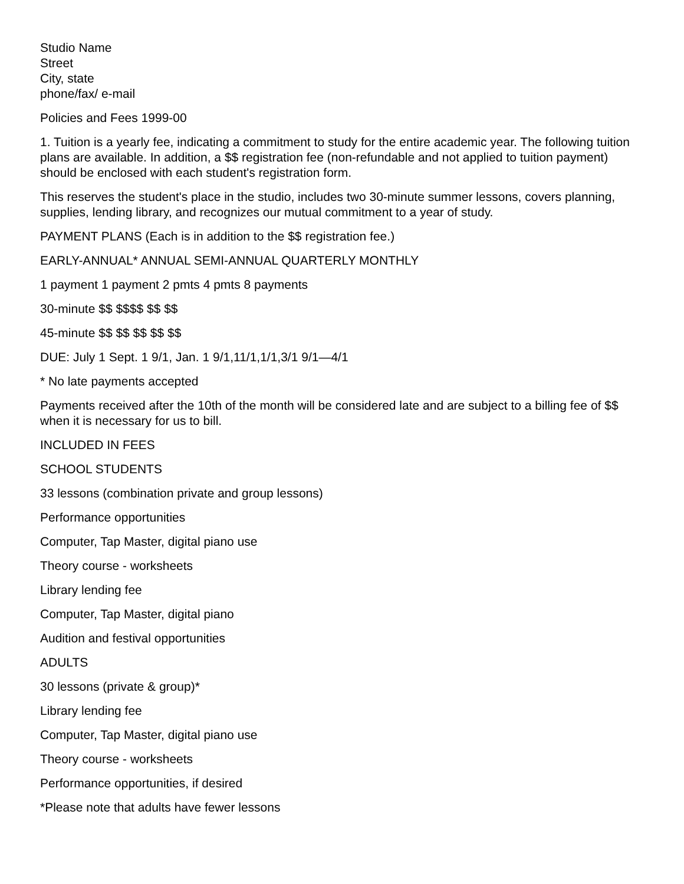Studio Name
Street
City, state
phone/fax/ e-mail
Policies and Fees 1999-00
1. Tuition is a yearly fee, indicating a commitment to study for the entire academic year. The following tuition plans are available. In addition, a $$ registration fee (non-refundable and not applied to tuition payment) should be enclosed with each student's registration form.
This reserves the student's place in the studio, includes two 30-minute summer lessons, covers planning, supplies, lending library, and recognizes our mutual commitment to a year of study.
PAYMENT PLANS (Each is in addition to the $$ registration fee.)
EARLY-ANNUAL* ANNUAL SEMI-ANNUAL QUARTERLY MONTHLY
1 payment 1 payment 2 pmts 4 pmts 8 payments
30-minute $$ $$$$ $$ $$
45-minute $$ $$ $$ $$ $$
DUE: July 1 Sept. 1 9/1, Jan. 1 9/1,11/1,1/1,3/1 9/1—4/1
* No late payments accepted
Payments received after the 10th of the month will be considered late and are subject to a billing fee of $$ when it is necessary for us to bill.
INCLUDED IN FEES
SCHOOL STUDENTS
33 lessons (combination private and group lessons)
Performance opportunities
Computer, Tap Master, digital piano use
Theory course - worksheets
Library lending fee
Computer, Tap Master, digital piano
Audition and festival opportunities
ADULTS
30 lessons (private & group)*
Library lending fee
Computer, Tap Master, digital piano use
Theory course - worksheets
Performance opportunities, if desired
*Please note that adults have fewer lessons